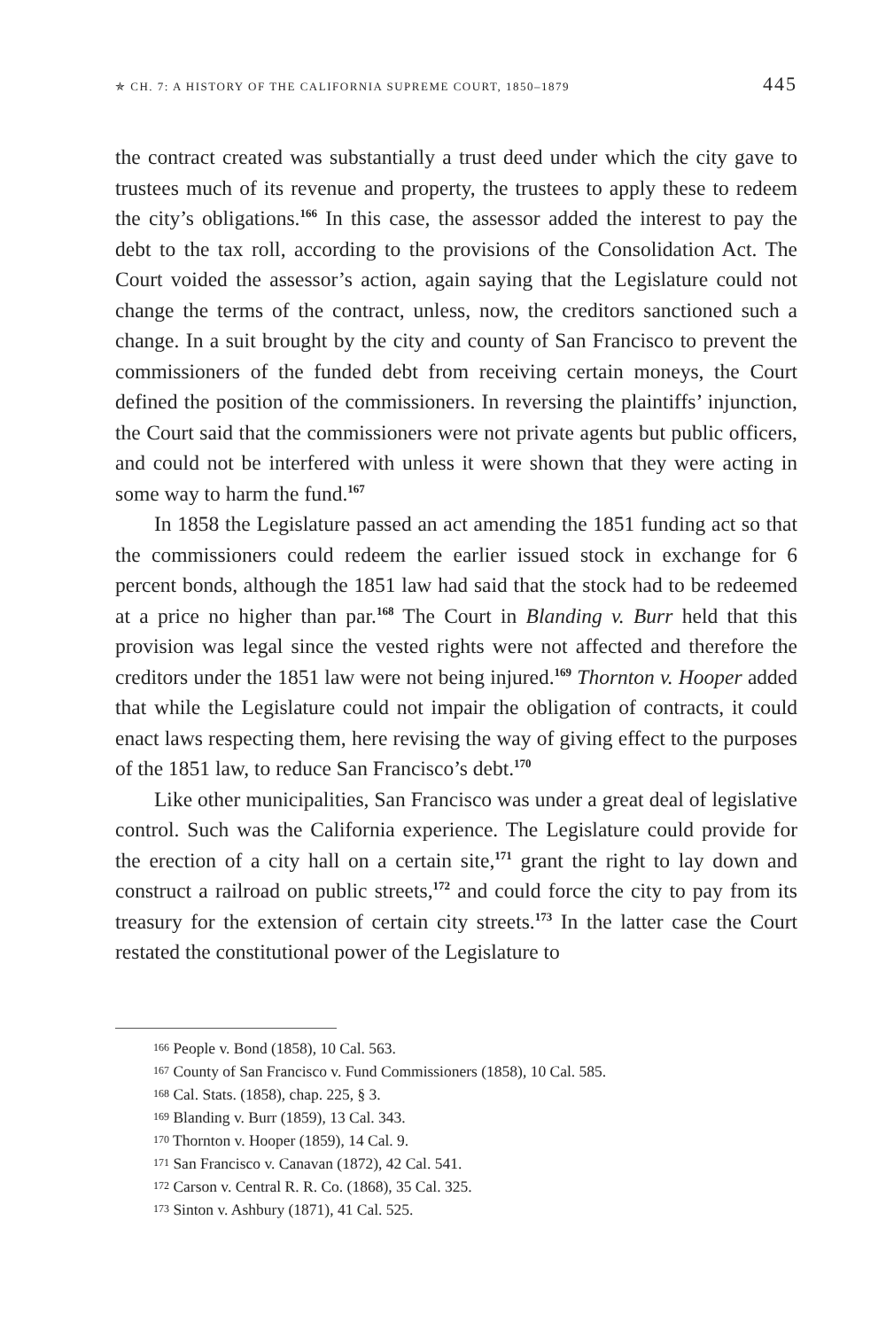✯ CH. 7: A HISTORY OF THE CALIFORNIA SUPREME COURT, 1850–1879 445
the contract created was substantially a trust deed under which the city gave to trustees much of its revenue and property, the trustees to apply these to redeem the city’s obligations.<sup>166</sup> In this case, the assessor added the interest to pay the debt to the tax roll, according to the provisions of the Consolidation Act. The Court voided the assessor’s action, again saying that the Legislature could not change the terms of the contract, unless, now, the creditors sanctioned such a change. In a suit brought by the city and county of San Francisco to prevent the commissioners of the funded debt from receiving certain moneys, the Court defined the position of the commissioners. In reversing the plaintiffs’ injunction, the Court said that the commissioners were not private agents but public officers, and could not be interfered with unless it were shown that they were acting in some way to harm the fund.<sup>167</sup>
In 1858 the Legislature passed an act amending the 1851 funding act so that the commissioners could redeem the earlier issued stock in exchange for 6 percent bonds, although the 1851 law had said that the stock had to be redeemed at a price no higher than par.<sup>168</sup> The Court in Blanding v. Burr held that this provision was legal since the vested rights were not affected and therefore the creditors under the 1851 law were not being injured.<sup>169</sup> Thornton v. Hooper added that while the Legislature could not impair the obligation of contracts, it could enact laws respecting them, here revising the way of giving effect to the purposes of the 1851 law, to reduce San Francisco’s debt.<sup>170</sup>
Like other municipalities, San Francisco was under a great deal of legislative control. Such was the California experience. The Legislature could provide for the erection of a city hall on a certain site,<sup>171</sup> grant the right to lay down and construct a railroad on public streets,<sup>172</sup> and could force the city to pay from its treasury for the extension of certain city streets.<sup>173</sup> In the latter case the Court restated the constitutional power of the Legislature to
<sup>166</sup> People v. Bond (1858), 10 Cal. 563.
<sup>167</sup> County of San Francisco v. Fund Commissioners (1858), 10 Cal. 585.
<sup>168</sup> Cal. Stats. (1858), chap. 225, § 3.
<sup>169</sup> Blanding v. Burr (1859), 13 Cal. 343.
<sup>170</sup> Thornton v. Hooper (1859), 14 Cal. 9.
<sup>171</sup> San Francisco v. Canavan (1872), 42 Cal. 541.
<sup>172</sup> Carson v. Central R. R. Co. (1868), 35 Cal. 325.
<sup>173</sup> Sinton v. Ashbury (1871), 41 Cal. 525.